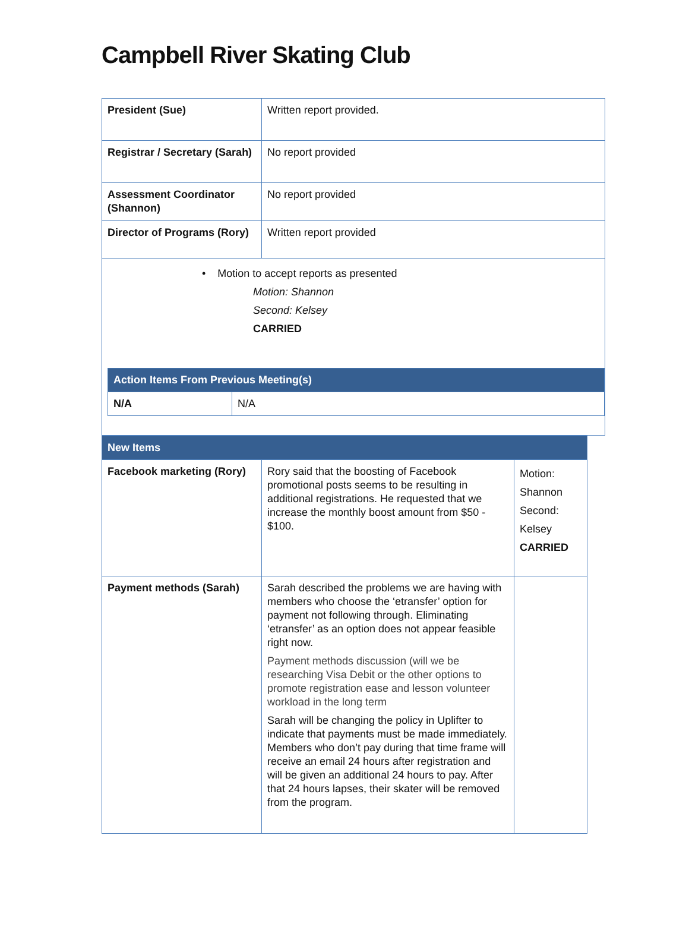Campbell River Skating Club
| President (Sue) | Written report provided. |
| Registrar / Secretary (Sarah) | No report provided |
| Assessment Coordinator (Shannon) | No report provided |
| Director of Programs (Rory) | Written report provided |
| • Motion to accept reports as presented Motion: Shannon Second: Kelsey CARRIED / Action Items From Previous Meeting(s) / / / N/A / N/A / | |
| New Items | | |
| Facebook marketing (Rory) | Rory said that the boosting of Facebook promotional posts seems to be resulting in additional registrations. He requested that we increase the monthly boost amount from $50 - $100. | Motion: Shannon Second: Kelsey CARRIED |
| Payment methods (Sarah) | Sarah described the problems we are having with members who choose the ‘etransfer’ option for payment not following through. Eliminating ‘etransfer’ as an option does not appear feasible right now. Payment methods discussion (will we be researching Visa Debit or the other options to promote registration ease and lesson volunteer workload in the long term Sarah will be changing the policy in Uplifter to indicate that payments must be made immediately. Members who don’t pay during that time frame will receive an email 24 hours after registration and will be given an additional 24 hours to pay. After that 24 hours lapses, their skater will be removed from the program. | |